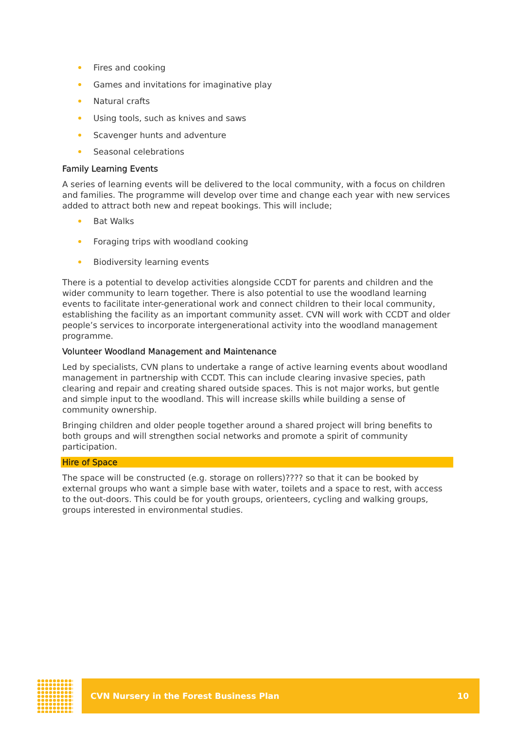Fires and cooking
Games and invitations for imaginative play
Natural crafts
Using tools, such as knives and saws
Scavenger hunts and adventure
Seasonal celebrations
Family Learning Events
A series of learning events will be delivered to the local community, with a focus on children and families. The programme will develop over time and change each year with new services added to attract both new and repeat bookings. This will include;
Bat Walks
Foraging trips with woodland cooking
Biodiversity learning events
There is a potential to develop activities alongside CCDT for parents and children and the wider community to learn together. There is also potential to use the woodland learning events to facilitate inter-generational work and connect children to their local community, establishing the facility as an important community asset. CVN will work with CCDT and older people’s services to incorporate intergenerational activity into the woodland management programme.
Volunteer Woodland Management and Maintenance
Led by specialists, CVN plans to undertake a range of active learning events about woodland management in partnership with CCDT. This can include clearing invasive species, path clearing and repair and creating shared outside spaces. This is not major works, but gentle and simple input to the woodland. This will increase skills while building a sense of community ownership.
Bringing children and older people together around a shared project will bring benefits to both groups and will strengthen social networks and promote a spirit of community participation.
Hire of Space
The space will be constructed (e.g. storage on rollers)???? so that it can be booked by external groups who want a simple base with water, toilets and a space to rest, with access to the out-doors. This could be for youth groups, orienteers, cycling and walking groups, groups interested in environmental studies.
CVN Nursery in the Forest Business Plan 10